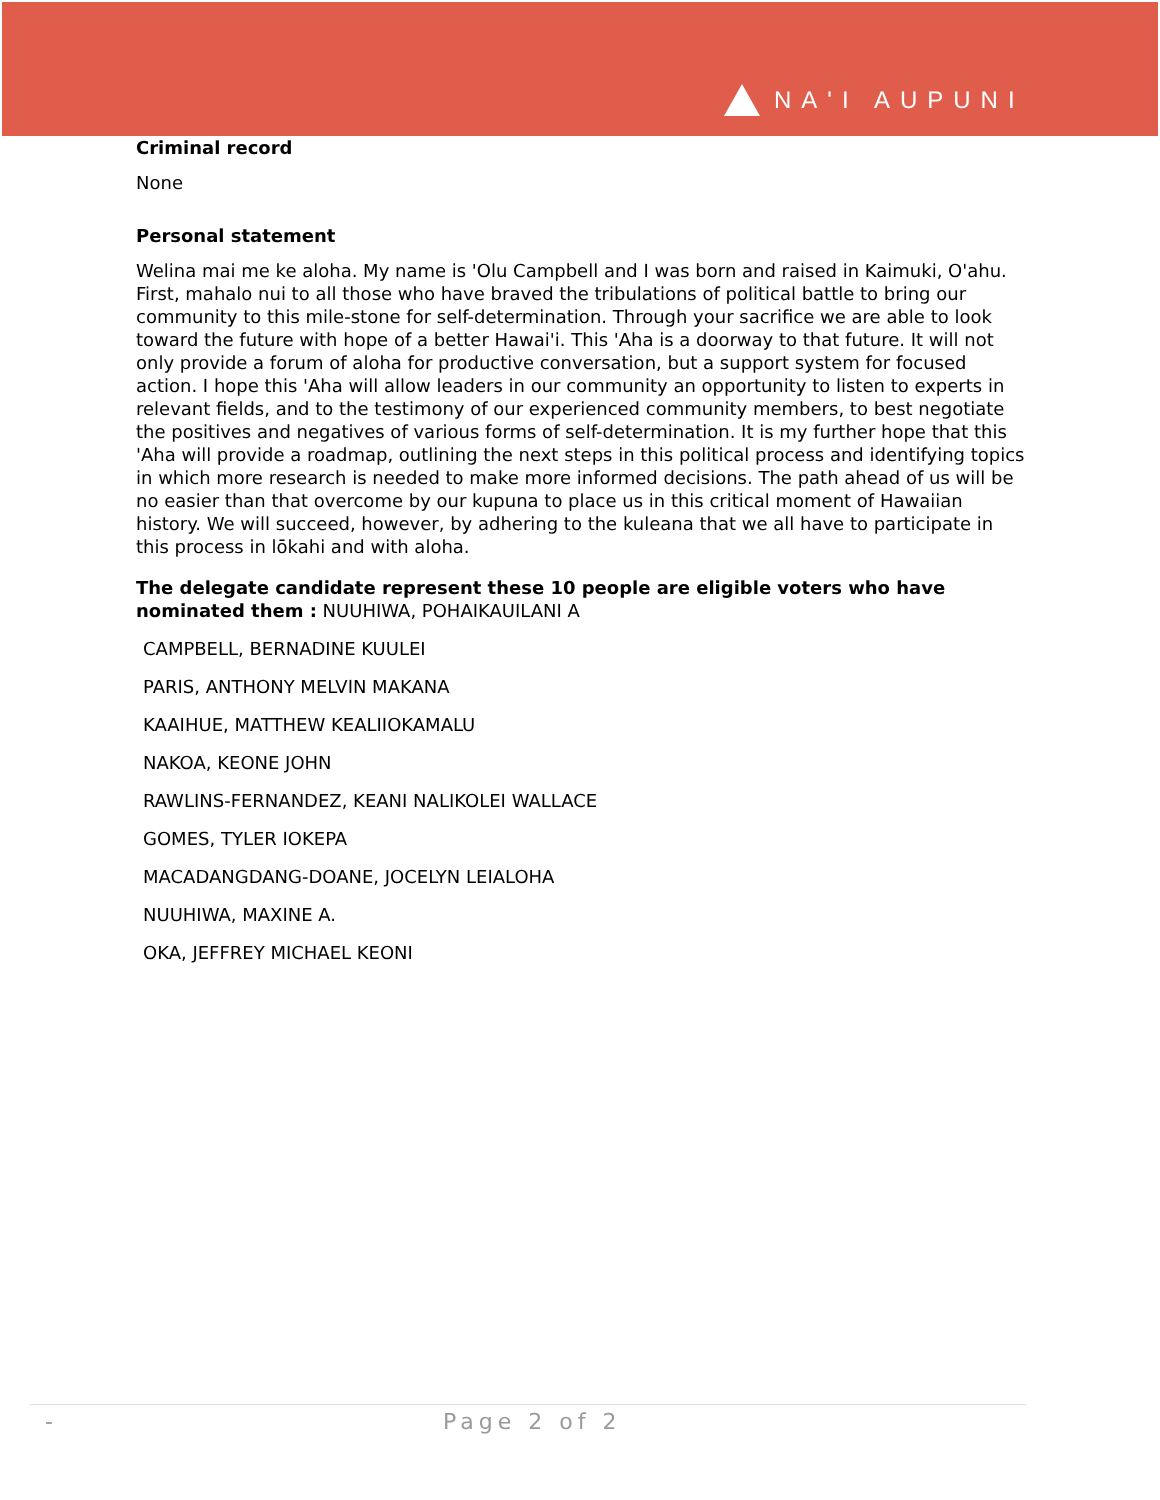NA'I AUPUNI
Criminal record
None
Personal statement
Welina mai me ke aloha. My name is 'Olu Campbell and I was born and raised in Kaimuki, O'ahu. First, mahalo nui to all those who have braved the tribulations of political battle to bring our community to this mile-stone for self-determination. Through your sacrifice we are able to look toward the future with hope of a better Hawai'i. This 'Aha is a doorway to that future. It will not only provide a forum of aloha for productive conversation, but a support system for focused action. I hope this 'Aha will allow leaders in our community an opportunity to listen to experts in relevant fields, and to the testimony of our experienced community members, to best negotiate the positives and negatives of various forms of self-determination. It is my further hope that this 'Aha will provide a roadmap, outlining the next steps in this political process and identifying topics in which more research is needed to make more informed decisions. The path ahead of us will be no easier than that overcome by our kupuna to place us in this critical moment of Hawaiian history. We will succeed, however, by adhering to the kuleana that we all have to participate in this process in lōkahi and with aloha.
The delegate candidate represent these 10 people are eligible voters who have nominated them : NUUHIWA, POHAIKAUILANI A
CAMPBELL, BERNADINE KUULEI
PARIS, ANTHONY MELVIN MAKANA
KAAIHUE, MATTHEW KEALIIOKAMALU
NAKOA, KEONE JOHN
RAWLINS-FERNANDEZ, KEANI NALIKOLEI WALLACE
GOMES, TYLER IOKEPA
MACADANGDANG-DOANE, JOCELYN LEIALOHA
NUUHIWA, MAXINE A.
OKA, JEFFREY MICHAEL KEONI
- Page 2 of 2